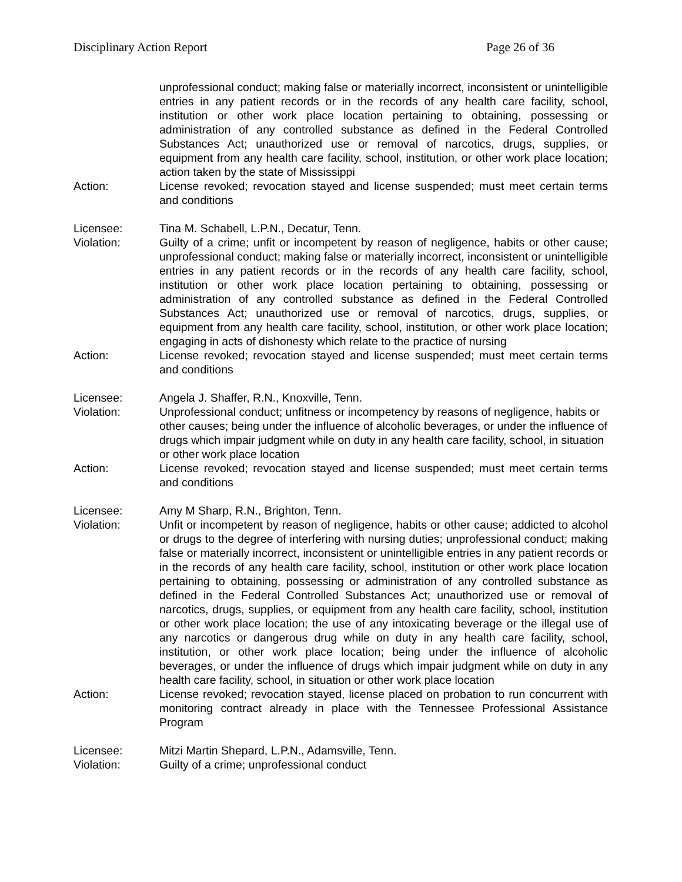Disciplinary Action Report Page 26 of 36
unprofessional conduct; making false or materially incorrect, inconsistent or unintelligible entries in any patient records or in the records of any health care facility, school, institution or other work place location pertaining to obtaining, possessing or administration of any controlled substance as defined in the Federal Controlled Substances Act; unauthorized use or removal of narcotics, drugs, supplies, or equipment from any health care facility, school, institution, or other work place location; action taken by the state of Mississippi
Action: License revoked; revocation stayed and license suspended; must meet certain terms and conditions
Licensee: Tina M. Schabell, L.P.N., Decatur, Tenn.
Violation: Guilty of a crime; unfit or incompetent by reason of negligence, habits or other cause; unprofessional conduct; making false or materially incorrect, inconsistent or unintelligible entries in any patient records or in the records of any health care facility, school, institution or other work place location pertaining to obtaining, possessing or administration of any controlled substance as defined in the Federal Controlled Substances Act; unauthorized use or removal of narcotics, drugs, supplies, or equipment from any health care facility, school, institution, or other work place location; engaging in acts of dishonesty which relate to the practice of nursing
Action: License revoked; revocation stayed and license suspended; must meet certain terms and conditions
Licensee: Angela J. Shaffer, R.N., Knoxville, Tenn.
Violation: Unprofessional conduct; unfitness or incompetency by reasons of negligence, habits or other causes; being under the influence of alcoholic beverages, or under the influence of drugs which impair judgment while on duty in any health care facility, school, in situation or other work place location
Action: License revoked; revocation stayed and license suspended; must meet certain terms and conditions
Licensee: Amy M Sharp, R.N., Brighton, Tenn.
Violation: Unfit or incompetent by reason of negligence, habits or other cause; addicted to alcohol or drugs to the degree of interfering with nursing duties; unprofessional conduct; making false or materially incorrect, inconsistent or unintelligible entries in any patient records or in the records of any health care facility, school, institution or other work place location pertaining to obtaining, possessing or administration of any controlled substance as defined in the Federal Controlled Substances Act; unauthorized use or removal of narcotics, drugs, supplies, or equipment from any health care facility, school, institution or other work place location; the use of any intoxicating beverage or the illegal use of any narcotics or dangerous drug while on duty in any health care facility, school, institution, or other work place location; being under the influence of alcoholic beverages, or under the influence of drugs which impair judgment while on duty in any health care facility, school, in situation or other work place location
Action: License revoked; revocation stayed, license placed on probation to run concurrent with monitoring contract already in place with the Tennessee Professional Assistance Program
Licensee: Mitzi Martin Shepard, L.P.N., Adamsville, Tenn.
Violation: Guilty of a crime; unprofessional conduct